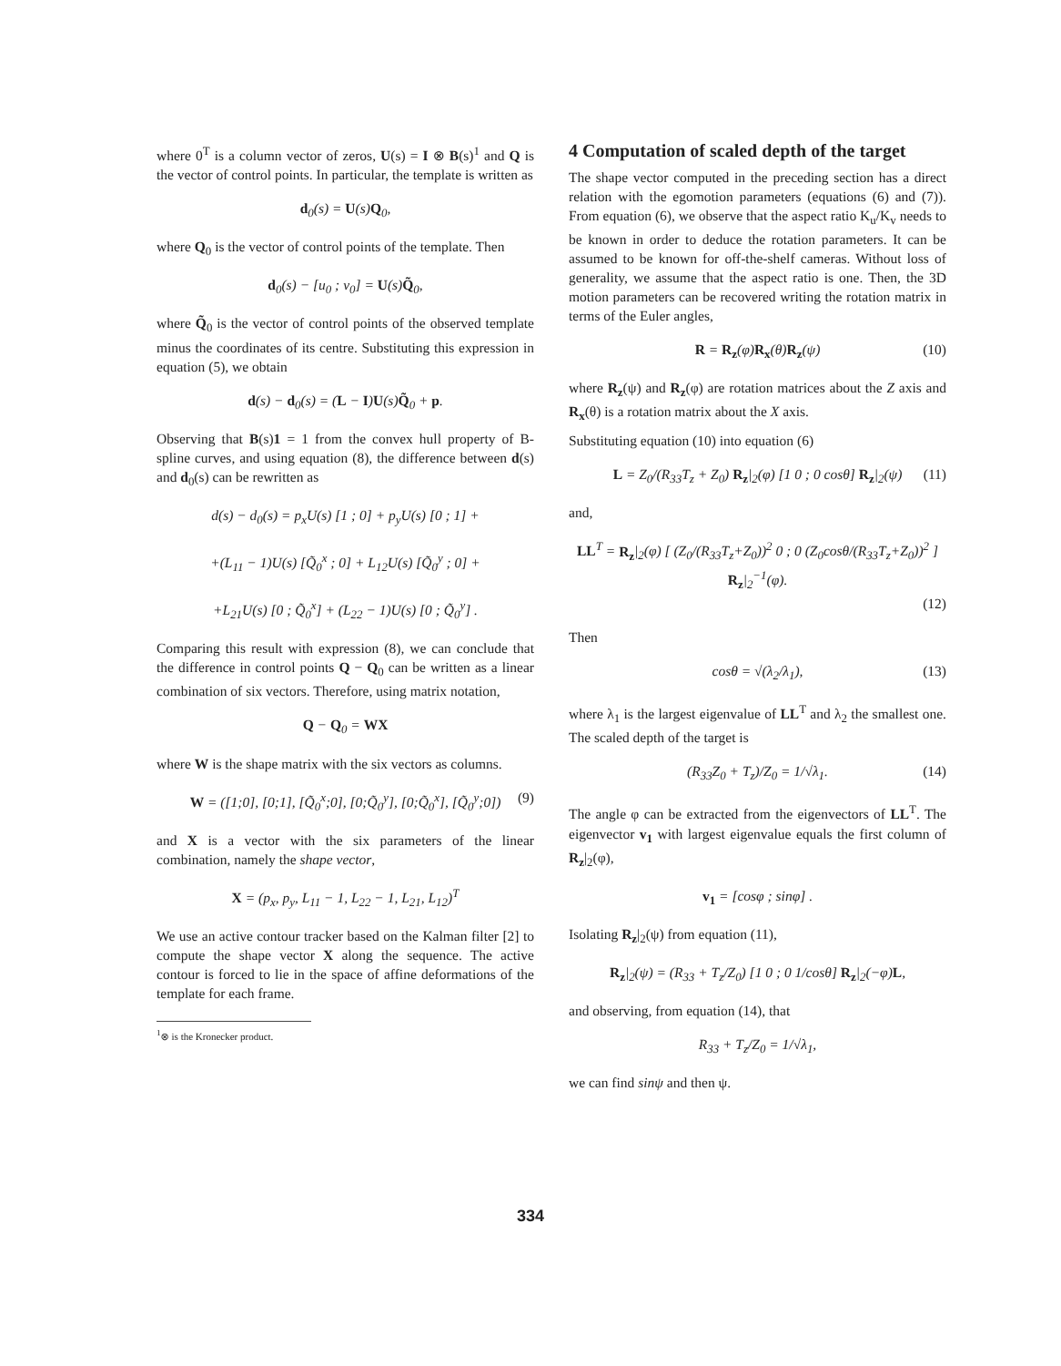where 0<sup>T</sup> is a column vector of zeros, U(s) = I ⊗ B(s)<sup>1</sup> and Q is the vector of control points. In particular, the template is written as
d<sub>0</sub>(s) = U(s)Q<sub>0</sub>,
where Q<sub>0</sub> is the vector of control points of the template. Then
d<sub>0</sub>(s) − [u<sub>0</sub> ; v<sub>0</sub>] = U(s)Q̃<sub>0</sub>,
where Q̃<sub>0</sub> is the vector of control points of the observed template minus the coordinates of its centre. Substituting this expression in equation (5), we obtain
d(s) − d<sub>0</sub>(s) = (L − I)U(s)Q̃<sub>0</sub> + p.
Observing that B(s)1 = 1 from the convex hull property of B-spline curves, and using equation (8), the difference between d(s) and d<sub>0</sub>(s) can be rewritten as
d(s) − d<sub>0</sub>(s) = p<sub>x</sub>U(s) [1 ; 0] + p<sub>y</sub>U(s) [0 ; 1] +
+(L<sub>11</sub> − 1)U(s) [Q̃<sub>0</sub><sup>x</sup> ; 0] + L<sub>12</sub>U(s) [Q̃<sub>0</sub><sup>y</sup> ; 0] +
+L<sub>21</sub>U(s) [0 ; Q̃<sub>0</sub><sup>x</sup>] + (L<sub>22</sub> − 1)U(s) [0 ; Q̃<sub>0</sub><sup>y</sup>] .
Comparing this result with expression (8), we can conclude that the difference in control points Q − Q<sub>0</sub> can be written as a linear combination of six vectors. Therefore, using matrix notation,
Q − Q<sub>0</sub> = WX
where W is the shape matrix with the six vectors as columns.
W = ([1;0], [0;1], [Q̃<sub>0</sub><sup>x</sup>;0], [0;Q̃<sub>0</sub><sup>y</sup>], [0;Q̃<sub>0</sub><sup>x</sup>], [Q̃<sub>0</sub><sup>y</sup>;0]) (9)
and X is a vector with the six parameters of the linear combination, namely the shape vector,
X = (p<sub>x</sub>, p<sub>y</sub>, L<sub>11</sub> − 1, L<sub>22</sub> − 1, L<sub>21</sub>, L<sub>12</sub>)<sup>T</sup>
We use an active contour tracker based on the Kalman filter [2] to compute the shape vector X along the sequence. The active contour is forced to lie in the space of affine deformations of the template for each frame.
<sup>1</sup>⊗ is the Kronecker product.
4 Computation of scaled depth of the target
The shape vector computed in the preceding section has a direct relation with the egomotion parameters (equations (6) and (7)). From equation (6), we observe that the aspect ratio K<sub>u</sub>/K<sub>v</sub> needs to be known in order to deduce the rotation parameters. It can be assumed to be known for off-the-shelf cameras. Without loss of generality, we assume that the aspect ratio is one. Then, the 3D motion parameters can be recovered writing the rotation matrix in terms of the Euler angles,
R = R<sub>z</sub>(φ)R<sub>x</sub>(θ)R<sub>z</sub>(ψ) (10)
where R<sub>z</sub>(ψ) and R<sub>z</sub>(φ) are rotation matrices about the Z axis and R<sub>x</sub>(θ) is a rotation matrix about the X axis.
Substituting equation (10) into equation (6)
L = Z<sub>0</sub>/(R<sub>33</sub>T<sub>z</sub> + Z<sub>0</sub>) R<sub>z</sub>|<sub>2</sub>(φ) [1 0 ; 0 cosθ] R<sub>z</sub>|<sub>2</sub>(ψ) (11)
and,
LL<sup>T</sup> = R<sub>z</sub>|<sub>2</sub>(φ) [ (Z<sub>0</sub>/(R<sub>33</sub>T<sub>z</sub>+Z<sub>0</sub>))<sup>2</sup> 0 ; 0 (Z<sub>0</sub>cosθ/(R<sub>33</sub>T<sub>z</sub>+Z<sub>0</sub>))<sup>2</sup> ] R<sub>z</sub>|<sub>2</sub><sup>−1</sup>(φ).
(12)
Then
cosθ = √(λ<sub>2</sub>/λ<sub>1</sub>), (13)
where λ<sub>1</sub> is the largest eigenvalue of LL<sup>T</sup> and λ<sub>2</sub> the smallest one. The scaled depth of the target is
(R<sub>33</sub>Z<sub>0</sub> + T<sub>z</sub>)/Z<sub>0</sub> = 1/√λ<sub>1</sub>. (14)
The angle φ can be extracted from the eigenvectors of LL<sup>T</sup>. The eigenvector v<sub>1</sub> with largest eigenvalue equals the first column of R<sub>z</sub>|<sub>2</sub>(φ),
v<sub>1</sub> = [cosφ ; sinφ] .
Isolating R<sub>z</sub>|<sub>2</sub>(ψ) from equation (11),
R<sub>z</sub>|<sub>2</sub>(ψ) = (R<sub>33</sub> + T<sub>z</sub>/Z<sub>0</sub>) [1 0 ; 0 1/cosθ] R<sub>z</sub>|<sub>2</sub>(−φ)L,
and observing, from equation (14), that
R<sub>33</sub> + T<sub>z</sub>/Z<sub>0</sub> = 1/√λ<sub>1</sub>,
we can find sinψ and then ψ.
334